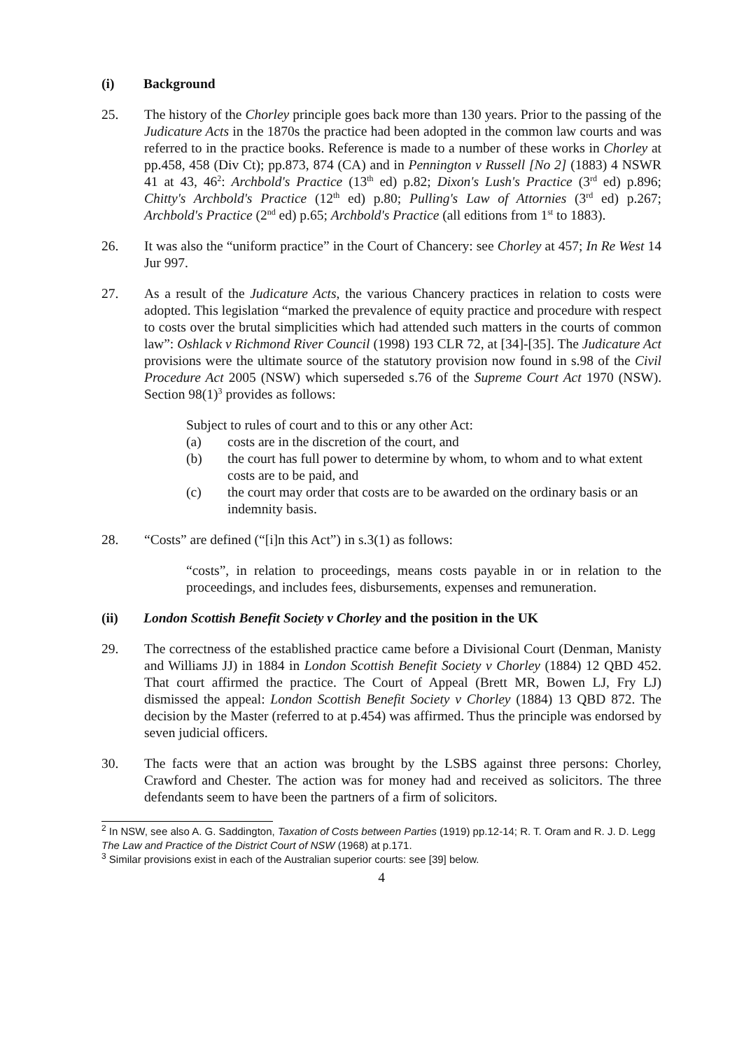(i) Background
25. The history of the Chorley principle goes back more than 130 years. Prior to the passing of the Judicature Acts in the 1870s the practice had been adopted in the common law courts and was referred to in the practice books. Reference is made to a number of these works in Chorley at pp.458, 458 (Div Ct); pp.873, 874 (CA) and in Pennington v Russell [No 2] (1883) 4 NSWR 41 at 43, 46<sup>2</sup>: Archbold's Practice (13<sup>th</sup> ed) p.82; Dixon's Lush's Practice (3<sup>rd</sup> ed) p.896; Chitty's Archbold's Practice (12<sup>th</sup> ed) p.80; Pulling's Law of Attornies (3<sup>rd</sup> ed) p.267; Archbold's Practice (2<sup>nd</sup> ed) p.65; Archbold's Practice (all editions from 1<sup>st</sup> to 1883).
26. It was also the “uniform practice” in the Court of Chancery: see Chorley at 457; In Re West 14 Jur 997.
27. As a result of the Judicature Acts, the various Chancery practices in relation to costs were adopted. This legislation “marked the prevalence of equity practice and procedure with respect to costs over the brutal simplicities which had attended such matters in the courts of common law”: Oshlack v Richmond River Council (1998) 193 CLR 72, at [34]-[35]. The Judicature Act provisions were the ultimate source of the statutory provision now found in s.98 of the Civil Procedure Act 2005 (NSW) which superseded s.76 of the Supreme Court Act 1970 (NSW). Section 98(1)<sup>3</sup> provides as follows:
Subject to rules of court and to this or any other Act:
(a) costs are in the discretion of the court, and
(b) the court has full power to determine by whom, to whom and to what extent costs are to be paid, and
(c) the court may order that costs are to be awarded on the ordinary basis or an indemnity basis.
28. “Costs” are defined (“[i]n this Act”) in s.3(1) as follows:
“costs”, in relation to proceedings, means costs payable in or in relation to the proceedings, and includes fees, disbursements, expenses and remuneration.
(ii) London Scottish Benefit Society v Chorley and the position in the UK
29. The correctness of the established practice came before a Divisional Court (Denman, Manisty and Williams JJ) in 1884 in London Scottish Benefit Society v Chorley (1884) 12 QBD 452. That court affirmed the practice. The Court of Appeal (Brett MR, Bowen LJ, Fry LJ) dismissed the appeal: London Scottish Benefit Society v Chorley (1884) 13 QBD 872. The decision by the Master (referred to at p.454) was affirmed. Thus the principle was endorsed by seven judicial officers.
30. The facts were that an action was brought by the LSBS against three persons: Chorley, Crawford and Chester. The action was for money had and received as solicitors. The three defendants seem to have been the partners of a firm of solicitors.
<sup>2</sup> In NSW, see also A. G. Saddington, Taxation of Costs between Parties (1919) pp.12-14; R. T. Oram and R. J. D. Legg The Law and Practice of the District Court of NSW (1968) at p.171.
<sup>3</sup> Similar provisions exist in each of the Australian superior courts: see [39] below.
4